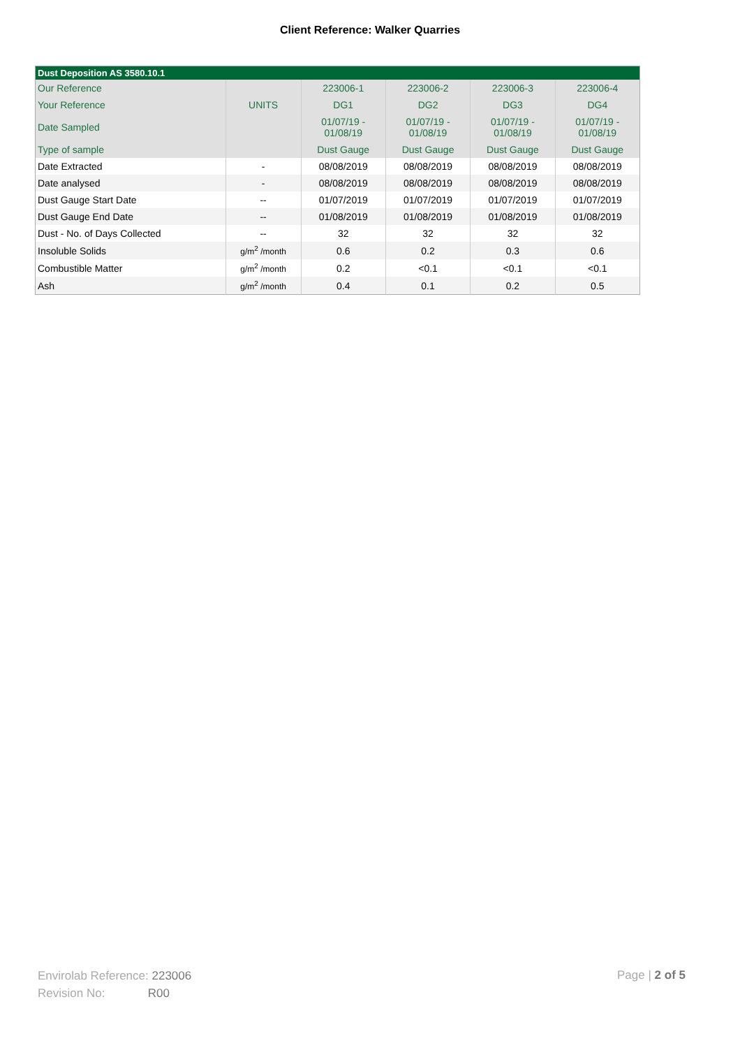Client Reference: Walker Quarries
| Dust Deposition AS 3580.10.1 | | | | | |
| --- | --- | --- | --- | --- | --- |
| Our Reference | | 223006-1 | 223006-2 | 223006-3 | 223006-4 |
| Your Reference | UNITS | DG1 | DG2 | DG3 | DG4 |
| Date Sampled | | 01/07/19 - 01/08/19 | 01/07/19 - 01/08/19 | 01/07/19 - 01/08/19 | 01/07/19 - 01/08/19 |
| Type of sample | | Dust Gauge | Dust Gauge | Dust Gauge | Dust Gauge |
| Date Extracted | - | 08/08/2019 | 08/08/2019 | 08/08/2019 | 08/08/2019 |
| Date analysed | - | 08/08/2019 | 08/08/2019 | 08/08/2019 | 08/08/2019 |
| Dust Gauge Start Date | -- | 01/07/2019 | 01/07/2019 | 01/07/2019 | 01/07/2019 |
| Dust Gauge End Date | -- | 01/08/2019 | 01/08/2019 | 01/08/2019 | 01/08/2019 |
| Dust - No. of Days Collected | -- | 32 | 32 | 32 | 32 |
| Insoluble Solids | g/m<sup>2</sup> /month | 0.6 | 0.2 | 0.3 | 0.6 |
| Combustible Matter | g/m<sup>2</sup> /month | 0.2 | <0.1 | <0.1 | <0.1 |
| Ash | g/m<sup>2</sup> /month | 0.4 | 0.1 | 0.2 | 0.5 |
Envirolab Reference: 223006
Revision No: R00
Page | 2 of 5